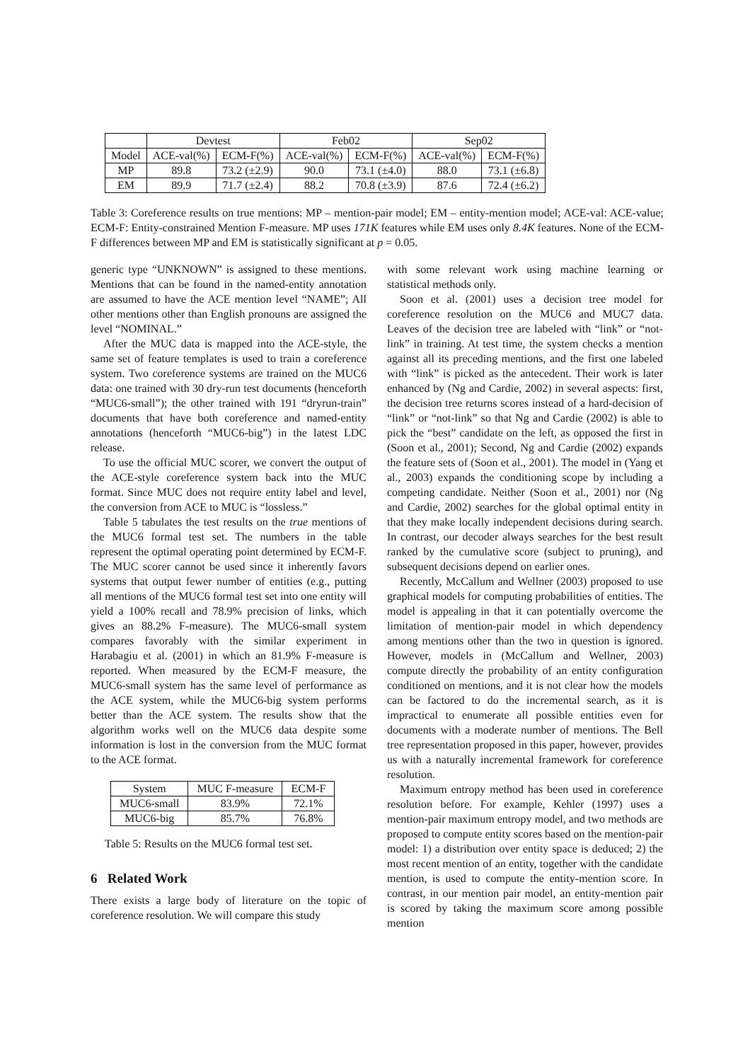| | Devtest | | Feb02 | | Sep02 | |
| --- | --- | --- | --- | --- | --- | --- |
| Model | ACE-val(%) | ECM-F(%) | ACE-val(%) | ECM-F(%) | ACE-val(%) | ECM-F(%) |
| MP | 89.8 | 73.2 (±2.9) | 90.0 | 73.1 (±4.0) | 88.0 | 73.1 (±6.8) |
| EM | 89.9 | 71.7 (±2.4) | 88.2 | 70.8 (±3.9) | 87.6 | 72.4 (±6.2) |
Table 3: Coreference results on true mentions: MP – mention-pair model; EM – entity-mention model; ACE-val: ACE-value; ECM-F: Entity-constrained Mention F-measure. MP uses 171K features while EM uses only 8.4K features. None of the ECM-F differences between MP and EM is statistically significant at p = 0.05.
generic type “UNKNOWN” is assigned to these mentions. Mentions that can be found in the named-entity annotation are assumed to have the ACE mention level “NAME”; All other mentions other than English pronouns are assigned the level “NOMINAL.”
After the MUC data is mapped into the ACE-style, the same set of feature templates is used to train a coreference system. Two coreference systems are trained on the MUC6 data: one trained with 30 dry-run test documents (henceforth “MUC6-small”); the other trained with 191 “dryrun-train” documents that have both coreference and named-entity annotations (henceforth “MUC6-big”) in the latest LDC release.
To use the official MUC scorer, we convert the output of the ACE-style coreference system back into the MUC format. Since MUC does not require entity label and level, the conversion from ACE to MUC is “lossless.”
Table 5 tabulates the test results on the true mentions of the MUC6 formal test set. The numbers in the table represent the optimal operating point determined by ECM-F. The MUC scorer cannot be used since it inherently favors systems that output fewer number of entities (e.g., putting all mentions of the MUC6 formal test set into one entity will yield a 100% recall and 78.9% precision of links, which gives an 88.2% F-measure). The MUC6-small system compares favorably with the similar experiment in Harabagiu et al. (2001) in which an 81.9% F-measure is reported. When measured by the ECM-F measure, the MUC6-small system has the same level of performance as the ACE system, while the MUC6-big system performs better than the ACE system. The results show that the algorithm works well on the MUC6 data despite some information is lost in the conversion from the MUC format to the ACE format.
| System | MUC F-measure | ECM-F |
| --- | --- | --- |
| MUC6-small | 83.9% | 72.1% |
| MUC6-big | 85.7% | 76.8% |
Table 5: Results on the MUC6 formal test set.
6 Related Work
There exists a large body of literature on the topic of coreference resolution. We will compare this study
with some relevant work using machine learning or statistical methods only.
Soon et al. (2001) uses a decision tree model for coreference resolution on the MUC6 and MUC7 data. Leaves of the decision tree are labeled with “link” or “not-link” in training. At test time, the system checks a mention against all its preceding mentions, and the first one labeled with “link” is picked as the antecedent. Their work is later enhanced by (Ng and Cardie, 2002) in several aspects: first, the decision tree returns scores instead of a hard-decision of “link” or “not-link” so that Ng and Cardie (2002) is able to pick the “best” candidate on the left, as opposed the first in (Soon et al., 2001); Second, Ng and Cardie (2002) expands the feature sets of (Soon et al., 2001). The model in (Yang et al., 2003) expands the conditioning scope by including a competing candidate. Neither (Soon et al., 2001) nor (Ng and Cardie, 2002) searches for the global optimal entity in that they make locally independent decisions during search. In contrast, our decoder always searches for the best result ranked by the cumulative score (subject to pruning), and subsequent decisions depend on earlier ones.
Recently, McCallum and Wellner (2003) proposed to use graphical models for computing probabilities of entities. The model is appealing in that it can potentially overcome the limitation of mention-pair model in which dependency among mentions other than the two in question is ignored. However, models in (McCallum and Wellner, 2003) compute directly the probability of an entity configuration conditioned on mentions, and it is not clear how the models can be factored to do the incremental search, as it is impractical to enumerate all possible entities even for documents with a moderate number of mentions. The Bell tree representation proposed in this paper, however, provides us with a naturally incremental framework for coreference resolution.
Maximum entropy method has been used in coreference resolution before. For example, Kehler (1997) uses a mention-pair maximum entropy model, and two methods are proposed to compute entity scores based on the mention-pair model: 1) a distribution over entity space is deduced; 2) the most recent mention of an entity, together with the candidate mention, is used to compute the entity-mention score. In contrast, in our mention pair model, an entity-mention pair is scored by taking the maximum score among possible mention